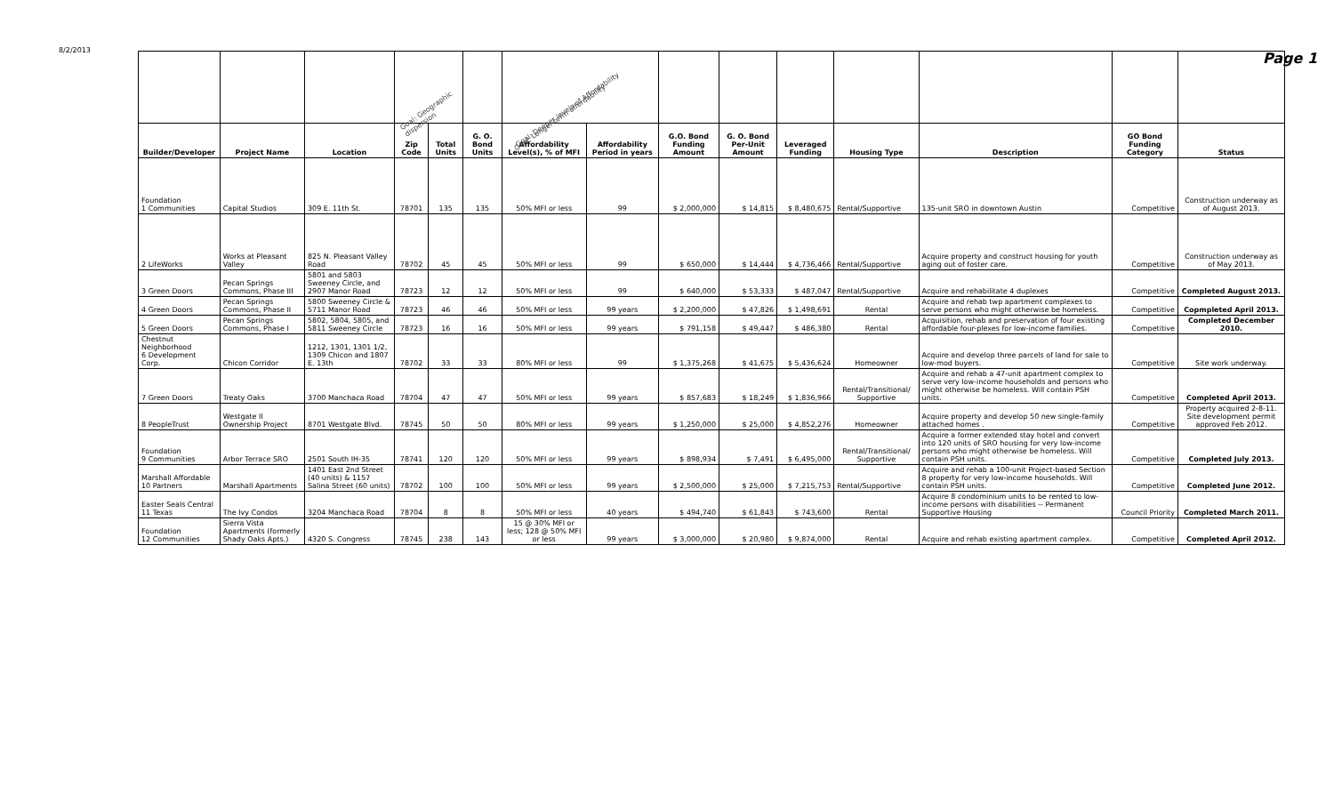8/2/2013 Page 1
| | | | Goal: Geographic dispersion | | | Goal: Deeper levels of Affordability Goal: Longer-term affordability | | | | | | | | |
| Builder/Developer | Project Name | Location | Zip Code | Total Units | G. O. Bond Units | Affordability Level(s), % of MFI | Affordability Period in years | G.O. Bond Funding Amount | G. O. Bond Per-Unit Amount | Leveraged Funding | Housing Type | Description | GO Bond Funding Category | Status |
| Foundation 1 Communities | Capital Studios | 309 E. 11th St. | 78701 | 135 | 135 | 50% MFI or less | 99 | $ 2,000,000 | $ 14,815 | $ 8,480,675 | Rental/Supportive | 135-unit SRO in downtown Austin | Competitive | Construction underway as of August 2013. |
| 2 LifeWorks | Works at Pleasant Valley | 825 N. Pleasant Valley Road | 78702 | 45 | 45 | 50% MFI or less | 99 | $ 650,000 | $ 14,444 | $ 4,736,466 | Rental/Supportive | Acquire property and construct housing for youth aging out of foster care. | Competitive | Construction underway as of May 2013. |
| 3 Green Doors | Pecan Springs Commons, Phase III | 5801 and 5803 Sweeney Circle, and 2907 Manor Road | 78723 | 12 | 12 | 50% MFI or less | 99 | $ 640,000 | $ 53,333 | $ 487,047 | Rental/Supportive | Acquire and rehabilitate 4 duplexes | Competitive | Completed August 2013. |
| 4 Green Doors | Pecan Springs Commons, Phase II | 5800 Sweeney Circle & 5711 Manor Road | 78723 | 46 | 46 | 50% MFI or less | 99 years | $ 2,200,000 | $ 47,826 | $ 1,498,691 | Rental | Acquire and rehab twp apartment complexes to serve persons who might otherwise be homeless. | Competitive | Copmpleted April 2013. |
| 5 Green Doors | Pecan Springs Commons, Phase I | 5802, 5804, 5805, and 5811 Sweeney Circle | 78723 | 16 | 16 | 50% MFI or less | 99 years | $ 791,158 | $ 49,447 | $ 486,380 | Rental | Acquisition, rehab and preservation of four existing affordable four-plexes for low-income families. | Competitive | Completed December 2010. |
| Chestnut Neighborhood 6 Development Corp. | Chicon Corridor | 1212, 1301, 1301 1/2, 1309 Chicon and 1807 E. 13th | 78702 | 33 | 33 | 80% MFI or less | 99 | $ 1,375,268 | $ 41,675 | $ 5,436,624 | Homeowner | Acquire and develop three parcels of land for sale to low-mod buyers. | Competitive | Site work underway. |
| 7 Green Doors | Treaty Oaks | 3700 Manchaca Road | 78704 | 47 | 47 | 50% MFI or less | 99 years | $ 857,683 | $ 18,249 | $ 1,836,966 | Rental/Transitional/ Supportive | Acquire and rehab a 47-unit apartment complex to serve very low-income households and persons who might otherwise be homeless. Will contain PSH units. | Competitive | Completed April 2013. |
| 8 PeopleTrust | Westgate II Ownership Project | 8701 Westgate Blvd. | 78745 | 50 | 50 | 80% MFI or less | 99 years | $ 1,250,000 | $ 25,000 | $ 4,852,276 | Homeowner | Acquire property and develop 50 new single-family attached homes . | Competitive | Property acquired 2-8-11. Site development permit approved Feb 2012. |
| Foundation 9 Communities | Arbor Terrace SRO | 2501 South IH-35 | 78741 | 120 | 120 | 50% MFI or less | 99 years | $ 898,934 | $ 7,491 | $ 6,495,000 | Rental/Transitional/ Supportive | Acquire a former extended stay hotel and convert into 120 units of SRO housing for very low-income persons who might otherwise be homeless. Will contain PSH units. | Competitive | Completed July 2013. |
| Marshall Affordable 10 Partners | Marshall Apartments | 1401 East 2nd Street (40 units) & 1157 Salina Street (60 units) | 78702 | 100 | 100 | 50% MFI or less | 99 years | $ 2,500,000 | $ 25,000 | $ 7,215,753 | Rental/Supportive | Acquire and rehab a 100-unit Project-based Section 8 property for very low-income households. Will contain PSH units. | Competitive | Completed June 2012. |
| Easter Seals Central 11 Texas | The Ivy Condos | 3204 Manchaca Road | 78704 | 8 | 8 | 50% MFI or less | 40 years | $ 494,740 | $ 61,843 | $ 743,600 | Rental | Acquire 8 condominium units to be rented to low-income persons with disabilities -- Permanent Supportive Housing | Council Priority | Completed March 2011. |
| Foundation 12 Communities | Sierra Vista Apartments (formerly Shady Oaks Apts.) | 4320 S. Congress | 78745 | 238 | 143 | 15 @ 30% MFI or less; 128 @ 50% MFI or less | 99 years | $ 3,000,000 | $ 20,980 | $ 9,874,000 | Rental | Acquire and rehab existing apartment complex. | Competitive | Completed April 2012. |